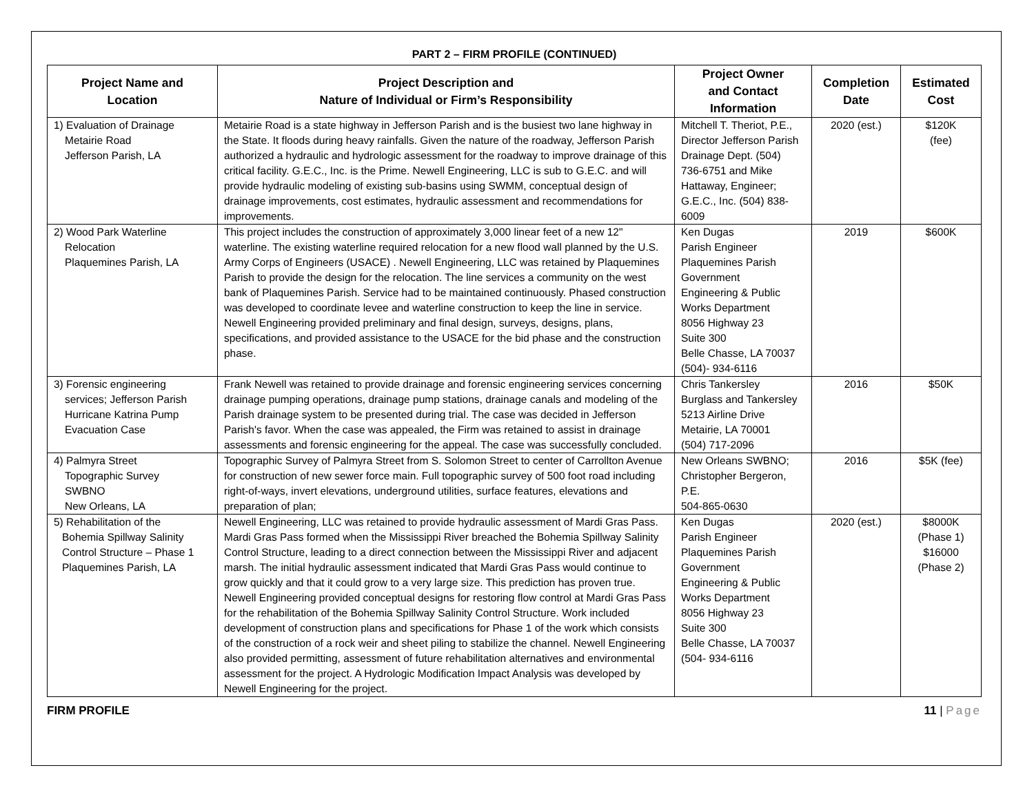PART 2 – FIRM PROFILE (CONTINUED)
| Project Name and Location | Project Description and Nature of Individual or Firm’s Responsibility | Project Owner and Contact Information | Completion Date | Estimated Cost |
| --- | --- | --- | --- | --- |
| 1) Evaluation of Drainage Metairie Road Jefferson Parish, LA | Metairie Road is a state highway in Jefferson Parish and is the busiest two lane highway in the State. It floods during heavy rainfalls. Given the nature of the roadway, Jefferson Parish authorized a hydraulic and hydrologic assessment for the roadway to improve drainage of this critical facility. G.E.C., Inc. is the Prime. Newell Engineering, LLC is sub to G.E.C. and will provide hydraulic modeling of existing sub-basins using SWMM, conceptual design of drainage improvements, cost estimates, hydraulic assessment and recommendations for improvements. | Mitchell T. Theriot, P.E., Director Jefferson Parish Drainage Dept. (504) 736-6751 and Mike Hattaway, Engineer; G.E.C., Inc. (504) 838-6009 | 2020 (est.) | $120K (fee) |
| 2) Wood Park Waterline Relocation Plaquemines Parish, LA | This project includes the construction of approximately 3,000 linear feet of a new 12" waterline. The existing waterline required relocation for a new flood wall planned by the U.S. Army Corps of Engineers (USACE) . Newell Engineering, LLC was retained by Plaquemines Parish to provide the design for the relocation. The line services a community on the west bank of Plaquemines Parish. Service had to be maintained continuously. Phased construction was developed to coordinate levee and waterline construction to keep the line in service. Newell Engineering provided preliminary and final design, surveys, designs, plans, specifications, and provided assistance to the USACE for the bid phase and the construction phase. | Ken Dugas Parish Engineer Plaquemines Parish Government Engineering & Public Works Department 8056 Highway 23 Suite 300 Belle Chasse, LA 70037 (504)- 934-6116 | 2019 | $600K |
| 3) Forensic engineering services; Jefferson Parish Hurricane Katrina Pump Evacuation Case | Frank Newell was retained to provide drainage and forensic engineering services concerning drainage pumping operations, drainage pump stations, drainage canals and modeling of the Parish drainage system to be presented during trial. The case was decided in Jefferson Parish's favor. When the case was appealed, the Firm was retained to assist in drainage assessments and forensic engineering for the appeal. The case was successfully concluded. | Chris Tankersley Burglass and Tankersley 5213 Airline Drive Metairie, LA 70001 (504) 717-2096 | 2016 | $50K |
| 4) Palmyra Street Topographic Survey SWBNO New Orleans, LA | Topographic Survey of Palmyra Street from S. Solomon Street to center of Carrollton Avenue for construction of new sewer force main. Full topographic survey of 500 foot road including right-of-ways, invert elevations, underground utilities, surface features, elevations and preparation of plan; | New Orleans SWBNO; Christopher Bergeron, P.E. 504-865-0630 | 2016 | $5K (fee) |
| 5) Rehabilitation of the Bohemia Spillway Salinity Control Structure – Phase 1 Plaquemines Parish, LA | Newell Engineering, LLC was retained to provide hydraulic assessment of Mardi Gras Pass. Mardi Gras Pass formed when the Mississippi River breached the Bohemia Spillway Salinity Control Structure, leading to a direct connection between the Mississippi River and adjacent marsh. The initial hydraulic assessment indicated that Mardi Gras Pass would continue to grow quickly and that it could grow to a very large size. This prediction has proven true. Newell Engineering provided conceptual designs for restoring flow control at Mardi Gras Pass for the rehabilitation of the Bohemia Spillway Salinity Control Structure. Work included development of construction plans and specifications for Phase 1 of the work which consists of the construction of a rock weir and sheet piling to stabilize the channel. Newell Engineering also provided permitting, assessment of future rehabilitation alternatives and environmental assessment for the project. A Hydrologic Modification Impact Analysis was developed by Newell Engineering for the project. | Ken Dugas Parish Engineer Plaquemines Parish Government Engineering & Public Works Department 8056 Highway 23 Suite 300 Belle Chasse, LA 70037 (504- 934-6116 | 2020 (est.) | $8000K (Phase 1) $16000 (Phase 2) |
FIRM PROFILE 11 | Page